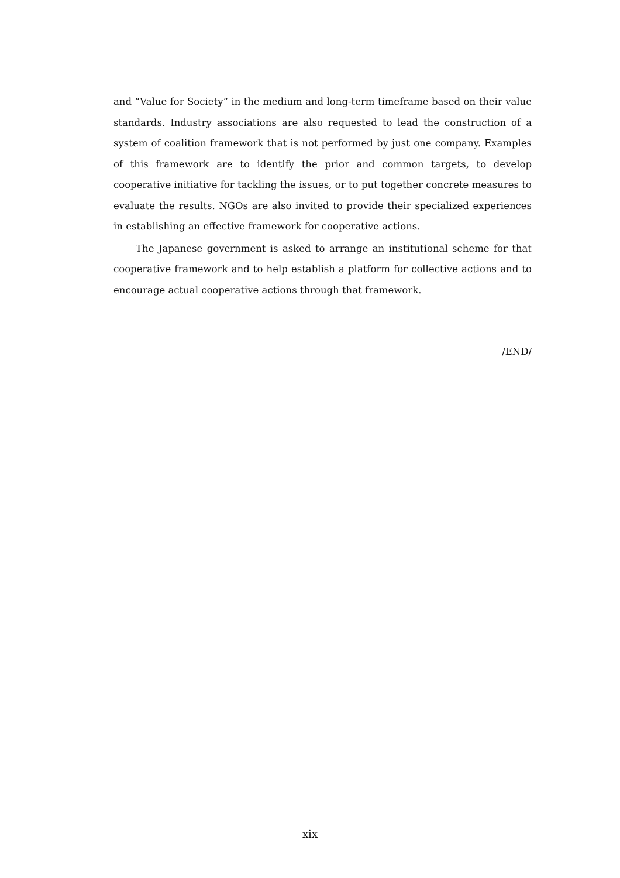and “Value for Society” in the medium and long-term timeframe based on their value standards. Industry associations are also requested to lead the construction of a system of coalition framework that is not performed by just one company. Examples of this framework are to identify the prior and common targets, to develop cooperative initiative for tackling the issues, or to put together concrete measures to evaluate the results. NGOs are also invited to provide their specialized experiences in establishing an effective framework for cooperative actions.
The Japanese government is asked to arrange an institutional scheme for that cooperative framework and to help establish a platform for collective actions and to encourage actual cooperative actions through that framework.
/END/
xix